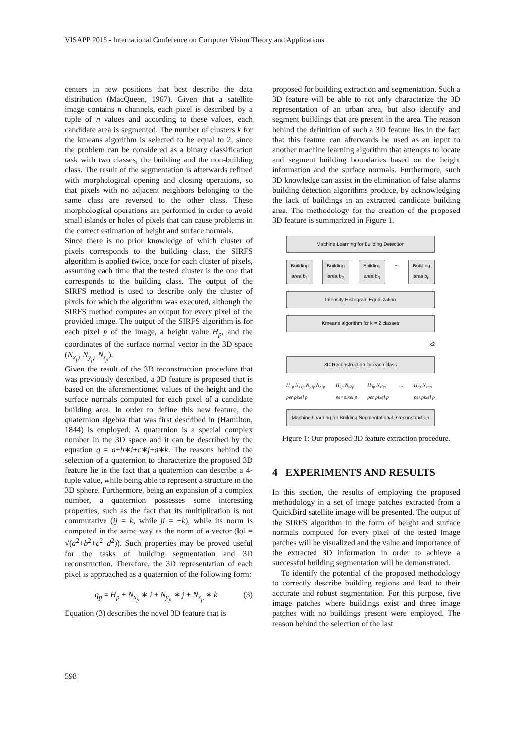VISAPP 2015 - International Conference on Computer Vision Theory and Applications
centers in new positions that best describe the data distribution (MacQueen, 1967). Given that a satellite image contains n channels, each pixel is described by a tuple of n values and according to these values, each candidate area is segmented. The number of clusters k for the kmeans algorithm is selected to be equal to 2, since the problem can be considered as a binary classification task with two classes, the building and the non-building class. The result of the segmentation is afterwards refined with morphological opening and closing operations, so that pixels with no adjacent neighbors belonging to the same class are reversed to the other class. These morphological operations are performed in order to avoid small islands or holes of pixels that can cause problems in the correct estimation of height and surface normals.
Since there is no prior knowledge of which cluster of pixels corresponds to the building class, the SIRFS algorithm is applied twice, once for each cluster of pixels, assuming each time that the tested cluster is the one that corresponds to the building class. The output of the SIRFS method is used to describe only the cluster of pixels for which the algorithm was executed, although the SIRFS method computes an output for every pixel of the provided image. The output of the SIRFS algorithm is for each pixel p of the image, a height value H<sub>p</sub>, and the coordinates of the surface normal vector in the 3D space (N<sub>x<sub>p</sub></sub>, N<sub>y<sub>p</sub></sub>, N<sub>z<sub>p</sub></sub>).
Given the result of the 3D reconstruction procedure that was previously described, a 3D feature is proposed that is based on the aforementioned values of the height and the surface normals computed for each pixel of a candidate building area. In order to define this new feature, the quaternion algebra that was first described in (Hamilton, 1844) is employed. A quaternion is a special complex number in the 3D space and it can be described by the equation q = a+b∗i+c∗j+d∗k. The reasons behind the selection of a quaternion to characterize the proposed 3D feature lie in the fact that a quaternion can describe a 4-tuple value, while being able to represent a structure in the 3D sphere. Furthermore, being an expansion of a complex number, a quaternion possesses some interesting properties, such as the fact that its multiplication is not commutative (ij = k, while ji = −k), while its norm is computed in the same way as the norm of a vector (‖q‖ = √(a<sup>2</sup>+b<sup>2</sup>+c<sup>2</sup>+d<sup>2</sup>)). Such properties may be proved useful for the tasks of building segmentation and 3D reconstruction. Therefore, the 3D representation of each pixel is approached as a quaternion of the following form:
q<sub>p</sub> = H<sub>p</sub> + N<sub>x<sub>p</sub></sub> ∗ i + N<sub>y<sub>p</sub></sub> ∗ j + N<sub>z<sub>p</sub></sub> ∗ k (3)
Equation (3) describes the novel 3D feature that is
proposed for building extraction and segmentation. Such a 3D feature will be able to not only characterize the 3D representation of an urban area, but also identify and segment buildings that are present in the area. The reason behind the definition of such a 3D feature lies in the fact that this feature can afterwards be used as an input to another machine learning algorithm that attempts to locate and segment building boundaries based on the height information and the surface normals. Furthermore, such 3D knowledge can assist in the elimination of false alarms building detection algorithms produce, by acknowledging the lack of buildings in an extracted candidate building area. The methodology for the creation of the proposed 3D feature is summarized in Figure 1.
Machine Learning for Building Detection
Building area b<sub>1</sub>
Building area b<sub>2</sub>
Building area b<sub>3</sub>
... Building area b<sub>n</sub>
Intensity Histogram Equalization
Kmeans algorithm for k = 2 classes
x2
3D Reconstruction for each class
H<sub>1p</sub> N<sub>x1p</sub> N<sub>y1p</sub> N<sub>z1p</sub>
per pixel p H<sub>2p</sub> N<sub>x2p</sub>
per pixel p H<sub>3p</sub> N<sub>x3p</sub>
per pixel p... H<sub>np</sub> N<sub>xnp</sub>
per pixel p
Machine Learning for Building Segmentation/3D reconstruction
Figure 1: Our proposed 3D feature extraction procedure.
4 EXPERIMENTS AND RESULTS
In this section, the results of employing the proposed methodology in a set of image patches extracted from a QuickBird satellite image will be presented. The output of the SIRFS algorithm in the form of height and surface normals computed for every pixel of the tested image patches will be visualized and the value and importance of the extracted 3D information in order to achieve a successful building segmentation will be demonstrated.
To identify the potential of the proposed methodology to correctly describe building regions and lead to their accurate and robust segmentation. For this purpose, five image patches where buildings exist and three image patches with no buildings present were employed. The reason behind the selection of the last
598